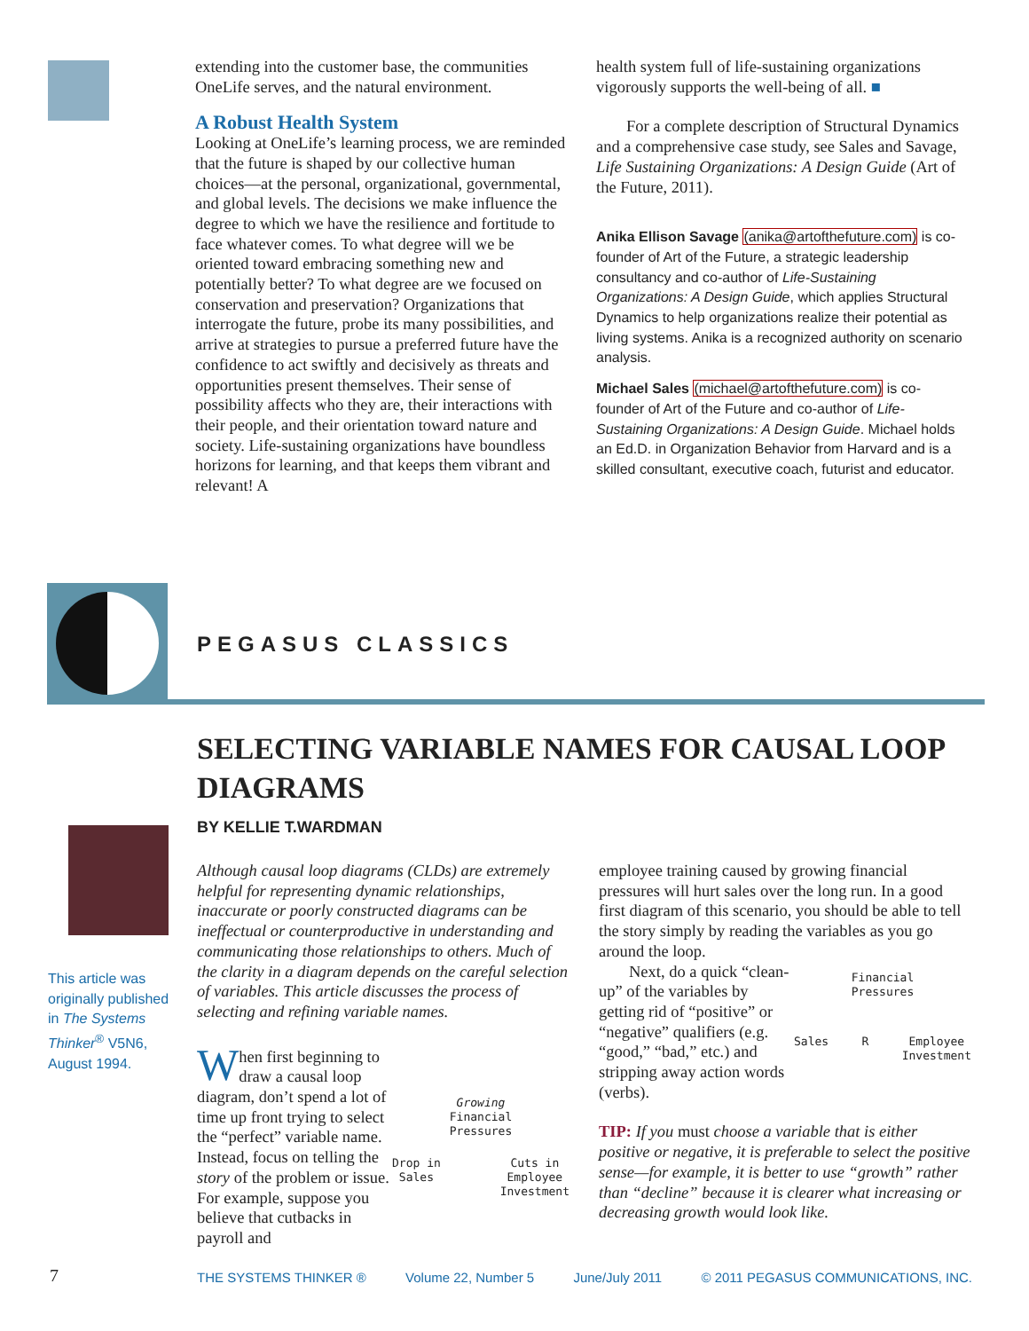extending into the customer base, the communities OneLife serves, and the natural environment.
A Robust Health System
Looking at OneLife’s learning process, we are reminded that the future is shaped by our collective human choices—at the personal, organizational, governmental, and global levels. The decisions we make influence the degree to which we have the resilience and fortitude to face whatever comes. To what degree will we be oriented toward embracing something new and potentially better? To what degree are we focused on conservation and preservation? Organizations that interrogate the future, probe its many possibilities, and arrive at strategies to pursue a preferred future have the confidence to act swiftly and decisively as threats and opportunities present themselves. Their sense of possibility affects who they are, their interactions with their people, and their orientation toward nature and society. Life-sustaining organizations have boundless horizons for learning, and that keeps them vibrant and relevant! A
health system full of life-sustaining organizations vigorously supports the well-being of all. ■
For a complete description of Structural Dynamics and a comprehensive case study, see Sales and Savage, Life Sustaining Organizations: A Design Guide (Art of the Future, 2011).
Anika Ellison Savage (anika@artofthefuture.com) is co-founder of Art of the Future, a strategic leadership consultancy and co-author of Life-Sustaining Organizations: A Design Guide, which applies Structural Dynamics to help organizations realize their potential as living systems. Anika is a recognized authority on scenario analysis.
Michael Sales (michael@artofthefuture.com) is co-founder of Art of the Future and co-author of Life-Sustaining Organizations: A Design Guide. Michael holds an Ed.D. in Organization Behavior from Harvard and is a skilled consultant, executive coach, futurist and educator.
PEGASUS CLASSICS
SELECTING VARIABLE NAMES FOR CAUSAL LOOP DIAGRAMS
BY KELLIE T.WARDMAN
This article was originally published in The Systems Thinker<sup>®</sup> V5N6, August 1994.
Although causal loop diagrams (CLDs) are extremely helpful for representing dynamic relationships, inaccurate or poorly constructed diagrams can be ineffectual or counterproductive in understanding and communicating those relationships to others. Much of the clarity in a diagram depends on the careful selection of variables. This article discusses the process of selecting and refining variable names.
Growing
Financial
Pressures
Drop in
Sales
Cuts in
Employee
Investment
When first beginning to draw a causal loop diagram, don’t spend a lot of time up front trying to select the “perfect” variable name. Instead, focus on telling the story of the problem or issue. For example, suppose you believe that cutbacks in payroll and
employee training caused by growing financial pressures will hurt sales over the long run. In a good first diagram of this scenario, you should be able to tell the story simply by reading the variables as you go around the loop.
Financial
Pressures
Sales R Employee
Investment
Next, do a quick “clean-up” of the variables by getting rid of “positive” or “negative” qualifiers (e.g. “good,” “bad,” etc.) and stripping away action words (verbs).
TIP: If you must choose a variable that is either positive or negative, it is preferable to select the positive sense—for example, it is better to use “growth” rather than “decline” because it is clearer what increasing or decreasing growth would look like.
7 THE SYSTEMS THINKER ® Volume 22, Number 5 June/July 2011 © 2011 PEGASUS COMMUNICATIONS, INC.